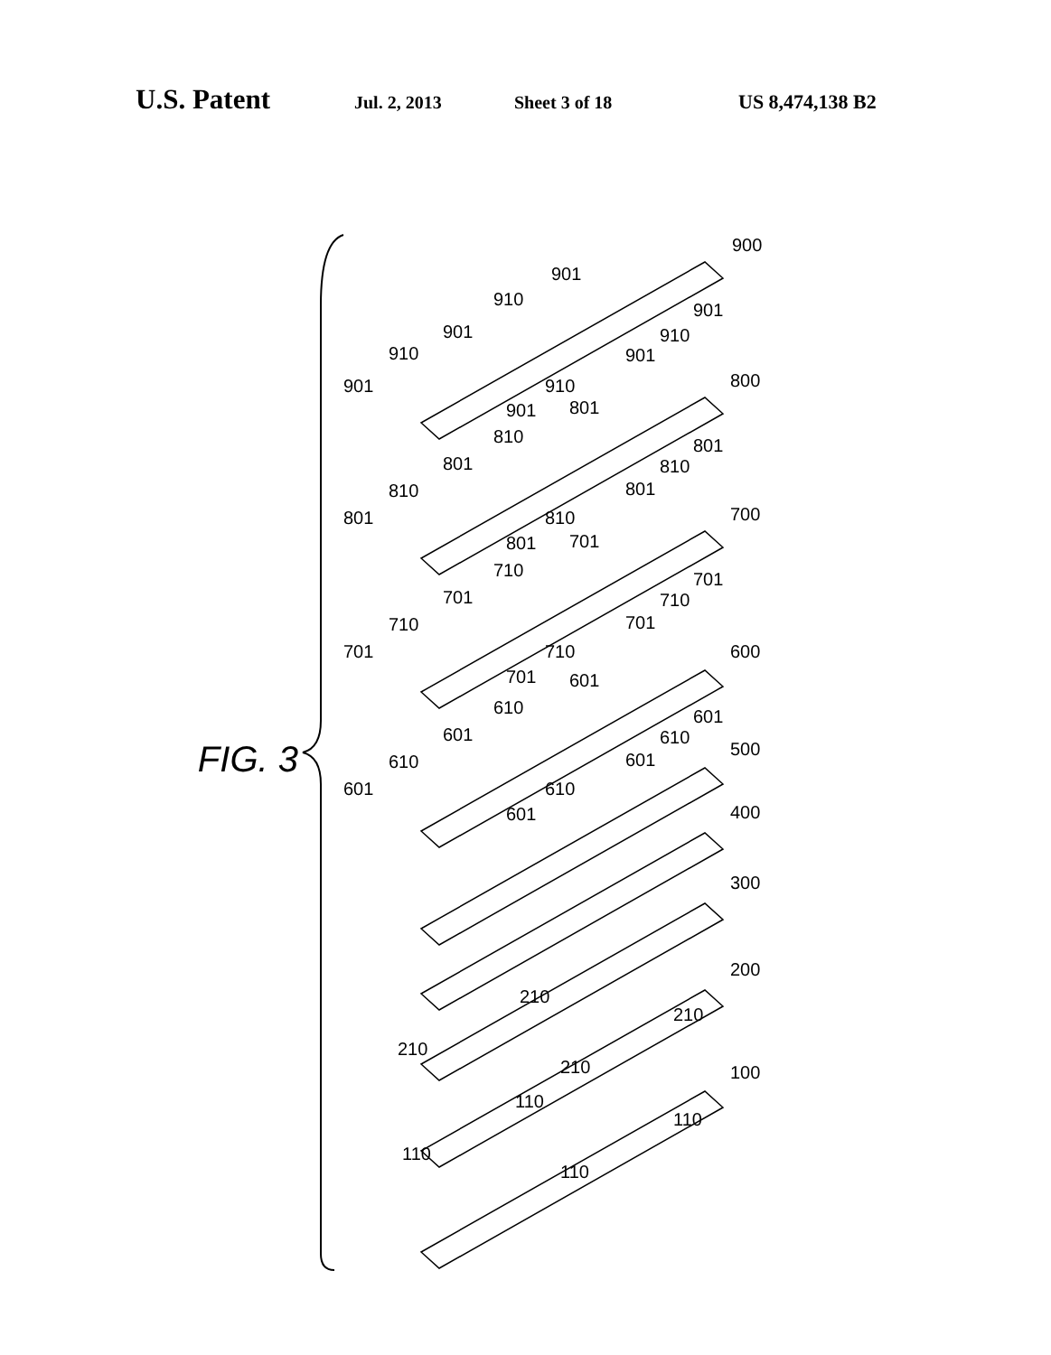U.S. Patent Jul. 2, 2013 Sheet 3 of 18 US 8,474,138 B2
FIG. 3
900
901
910
901
910
901
901
910
910
901
901
800
801
810
801
810
801
801
810
810
801
801
700
701
710
701
710
701
701
710
710
701
701
600
601
610
601
610
601
601
610
610
601
601
500
400
300
200
210
210
210
210
100
110
110
110
110